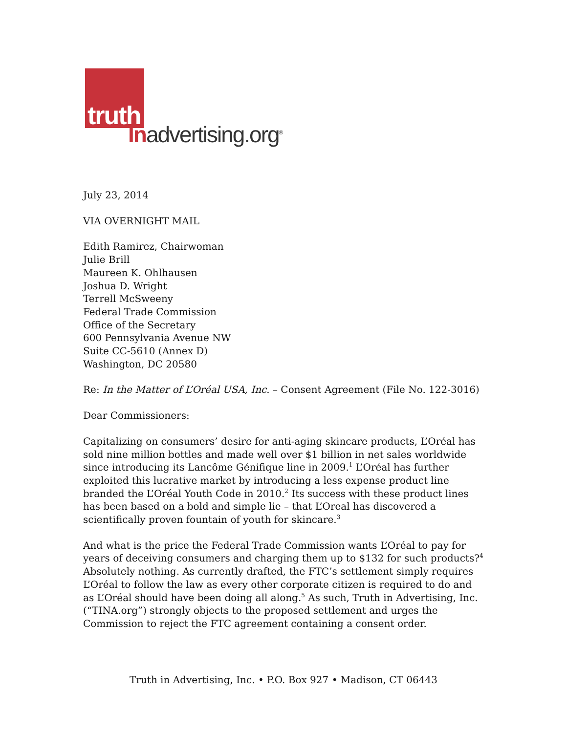truth
Inadvertising.org<sup>®</sup>
July 23, 2014
VIA OVERNIGHT MAIL
Edith Ramirez, Chairwoman
Julie Brill
Maureen K. Ohlhausen
Joshua D. Wright
Terrell McSweeny
Federal Trade Commission
Office of the Secretary
600 Pennsylvania Avenue NW
Suite CC-5610 (Annex D)
Washington, DC 20580
Re: In the Matter of L’Oréal USA, Inc. – Consent Agreement (File No. 122-3016)
Dear Commissioners:
Capitalizing on consumers’ desire for anti-aging skincare products, L’Oréal has sold nine million bottles and made well over $1 billion in net sales worldwide since introducing its Lancôme Génifique line in 2009.<sup>1</sup> L’Oréal has further exploited this lucrative market by introducing a less expense product line branded the L’Oréal Youth Code in 2010.<sup>2</sup> Its success with these product lines has been based on a bold and simple lie – that L’Oreal has discovered a scientifically proven fountain of youth for skincare.<sup>3</sup>
And what is the price the Federal Trade Commission wants L’Oréal to pay for years of deceiving consumers and charging them up to $132 for such products?<sup>4</sup> Absolutely nothing. As currently drafted, the FTC’s settlement simply requires L’Oréal to follow the law as every other corporate citizen is required to do and as L’Oréal should have been doing all along.<sup>5</sup> As such, Truth in Advertising, Inc. (“TINA.org”) strongly objects to the proposed settlement and urges the Commission to reject the FTC agreement containing a consent order.
Truth in Advertising, Inc. • P.O. Box 927 • Madison, CT 06443